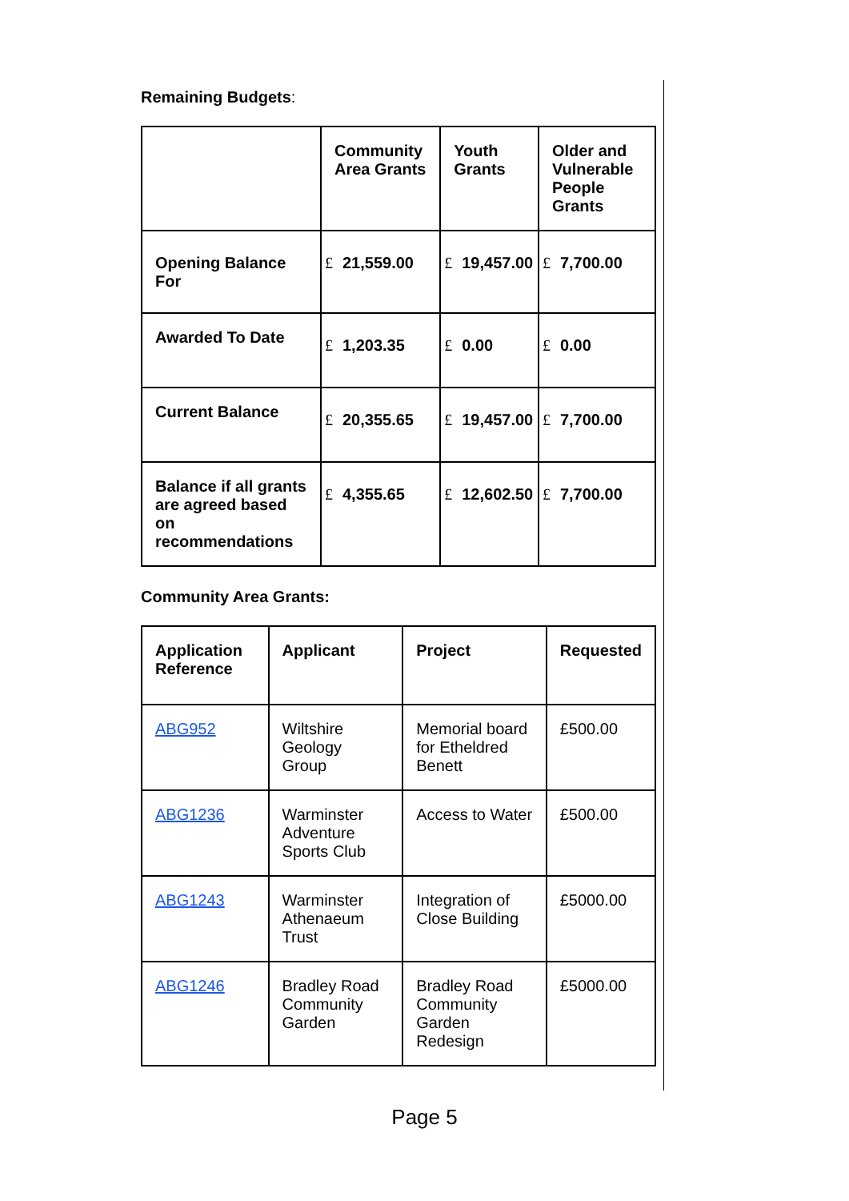Remaining Budgets:
| | Community Area Grants | Youth Grants | Older and Vulnerable People Grants |
| Opening Balance For | £ 21,559.00 | £ 19,457.00 | £ 7,700.00 |
| Awarded To Date | £ 1,203.35 | £ 0.00 | £ 0.00 |
| Current Balance | £ 20,355.65 | £ 19,457.00 | £ 7,700.00 |
| Balance if all grants are agreed based on recommendations | £ 4,355.65 | £ 12,602.50 | £ 7,700.00 |
Community Area Grants:
| Application Reference | Applicant | Project | Requested |
| --- | --- | --- | --- |
| ABG952 | Wiltshire Geology Group | Memorial board for Etheldred Benett | £500.00 |
| ABG1236 | Warminster Adventure Sports Club | Access to Water | £500.00 |
| ABG1243 | Warminster Athenaeum Trust | Integration of Close Building | £5000.00 |
| ABG1246 | Bradley Road Community Garden | Bradley Road Community Garden Redesign | £5000.00 |
Page 5